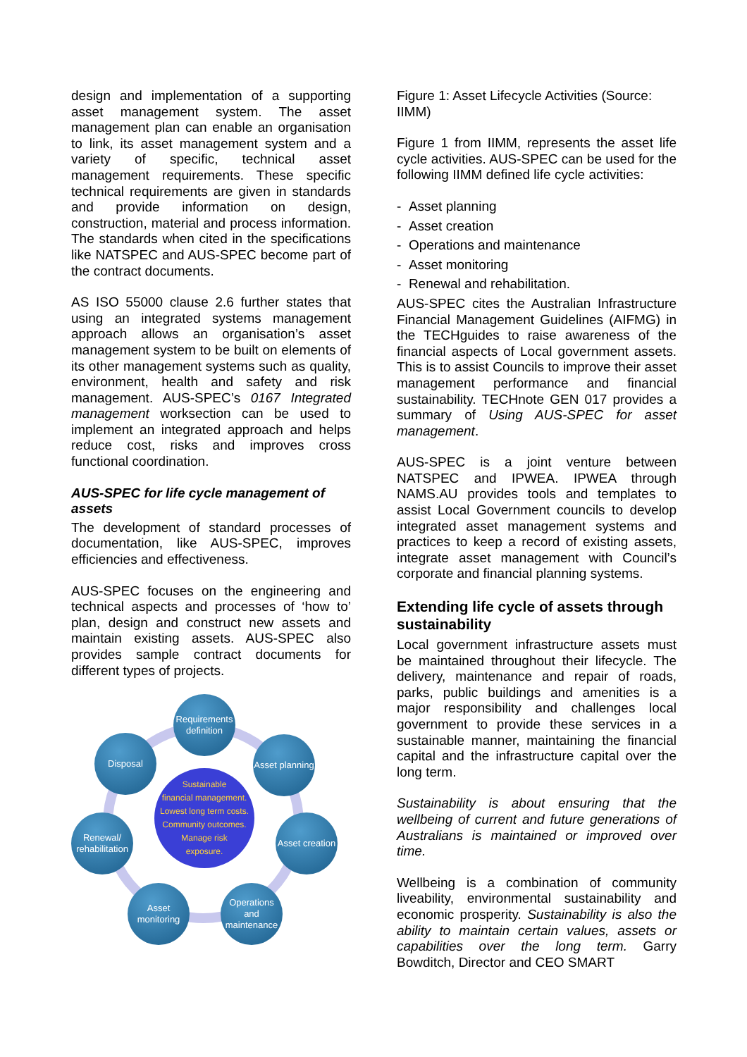design and implementation of a supporting asset management system. The asset management plan can enable an organisation to link, its asset management system and a variety of specific, technical asset management requirements. These specific technical requirements are given in standards and provide information on design, construction, material and process information. The standards when cited in the specifications like NATSPEC and AUS-SPEC become part of the contract documents.
AS ISO 55000 clause 2.6 further states that using an integrated systems management approach allows an organisation’s asset management system to be built on elements of its other management systems such as quality, environment, health and safety and risk management. AUS-SPEC’s 0167 Integrated management worksection can be used to implement an integrated approach and helps reduce cost, risks and improves cross functional coordination.
AUS-SPEC for life cycle management of assets
The development of standard processes of documentation, like AUS-SPEC, improves efficiencies and effectiveness.
AUS-SPEC focuses on the engineering and technical aspects and processes of ‘how to’ plan, design and construct new assets and maintain existing assets. AUS-SPEC also provides sample contract documents for different types of projects.
Requirements definition
Asset planning
Asset creation
Operations and maintenance
Asset monitoring
Renewal/ rehabilitation
Disposal
Sustainable
financial management.
Lowest long term costs.
Community outcomes.
Manage risk
exposure.
Figure 1: Asset Lifecycle Activities (Source: IIMM)
Figure 1 from IIMM, represents the asset life cycle activities. AUS-SPEC can be used for the following IIMM defined life cycle activities:
- Asset planning
- Asset creation
- Operations and maintenance
- Asset monitoring
- Renewal and rehabilitation.
AUS-SPEC cites the Australian Infrastructure Financial Management Guidelines (AIFMG) in the TECHguides to raise awareness of the financial aspects of Local government assets. This is to assist Councils to improve their asset management performance and financial sustainability. TECHnote GEN 017 provides a summary of Using AUS-SPEC for asset management.
AUS-SPEC is a joint venture between NATSPEC and IPWEA. IPWEA through NAMS.AU provides tools and templates to assist Local Government councils to develop integrated asset management systems and practices to keep a record of existing assets, integrate asset management with Council’s corporate and financial planning systems.
Extending life cycle of assets through sustainability
Local government infrastructure assets must be maintained throughout their lifecycle. The delivery, maintenance and repair of roads, parks, public buildings and amenities is a major responsibility and challenges local government to provide these services in a sustainable manner, maintaining the financial capital and the infrastructure capital over the long term.
Sustainability is about ensuring that the wellbeing of current and future generations of Australians is maintained or improved over time.
Wellbeing is a combination of community liveability, environmental sustainability and economic prosperity. Sustainability is also the ability to maintain certain values, assets or capabilities over the long term. Garry Bowditch, Director and CEO SMART